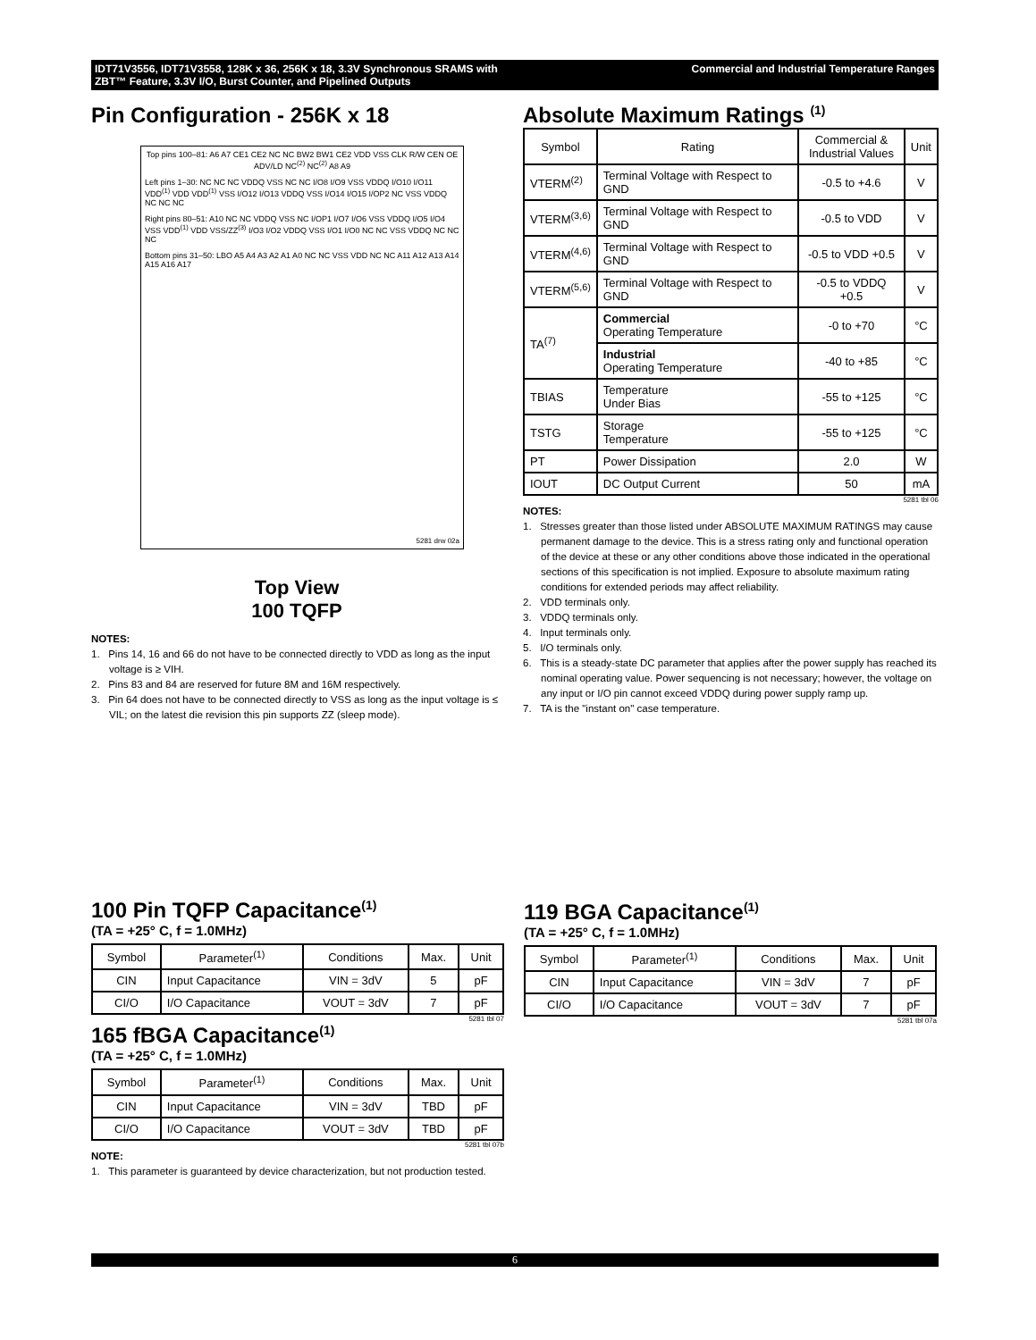Commercial and Industrial Temperature Ranges IDT71V3556, IDT71V3558, 128K x 36, 256K x 18, 3.3V Synchronous SRAMS with
ZBT™ Feature, 3.3V I/O, Burst Counter, and Pipelined Outputs
Pin Configuration - 256K x 18
Top pins 100–81: A6 A7 CE1 CE2 NC NC BW2 BW1 CE2 VDD VSS CLK R/W CEN OE ADV/LD NC<sup>(2)</sup> NC<sup>(2)</sup> A8 A9
Left pins 1–30: NC NC NC VDDQ VSS NC NC I/O8 I/O9 VSS VDDQ I/O10 I/O11 VDD<sup>(1)</sup> VDD VDD<sup>(1)</sup> VSS I/O12 I/O13 VDDQ VSS I/O14 I/O15 I/OP2 NC VSS VDDQ NC NC NC
Right pins 80–51: A10 NC NC VDDQ VSS NC I/OP1 I/O7 I/O6 VSS VDDQ I/O5 I/O4 VSS VDD<sup>(1)</sup> VDD VSS/ZZ<sup>(3)</sup> I/O3 I/O2 VDDQ VSS I/O1 I/O0 NC NC VSS VDDQ NC NC NC
Bottom pins 31–50: LBO A5 A4 A3 A2 A1 A0 NC NC VSS VDD NC NC A11 A12 A13 A14 A15 A16 A17
5281 drw 02a
Top View
100 TQFP
NOTES:
1. Pins 14, 16 and 66 do not have to be connected directly to VDD as long as the input voltage is ≥ VIH.
2. Pins 83 and 84 are reserved for future 8M and 16M respectively.
3. Pin 64 does not have to be connected directly to VSS as long as the input voltage is ≤ VIL; on the latest die revision this pin supports ZZ (sleep mode).
Absolute Maximum Ratings <sup>(1)</sup>
| Symbol | Rating | Commercial & Industrial Values | Unit |
| --- | --- | --- | --- |
| VTERM<sup>(2)</sup> | Terminal Voltage with Respect to GND | -0.5 to +4.6 | V |
| VTERM<sup>(3,6)</sup> | Terminal Voltage with Respect to GND | -0.5 to VDD | V |
| VTERM<sup>(4,6)</sup> | Terminal Voltage with Respect to GND | -0.5 to VDD +0.5 | V |
| VTERM<sup>(5,6)</sup> | Terminal Voltage with Respect to GND | -0.5 to VDDQ +0.5 | V |
| TA<sup>(7)</sup> | Commercial Operating Temperature | -0 to +70 | °C |
| | Industrial Operating Temperature | -40 to +85 | °C |
| TBIAS | Temperature Under Bias | -55 to +125 | °C |
| TSTG | Storage Temperature | -55 to +125 | °C |
| PT | Power Dissipation | 2.0 | W |
| IOUT | DC Output Current | 50 | mA |
5281 tbl 06
NOTES:
1. Stresses greater than those listed under ABSOLUTE MAXIMUM RATINGS may cause permanent damage to the device. This is a stress rating only and functional operation of the device at these or any other conditions above those indicated in the operational sections of this specification is not implied. Exposure to absolute maximum rating conditions for extended periods may affect reliability.
2. VDD terminals only.
3. VDDQ terminals only.
4. Input terminals only.
5. I/O terminals only.
6. This is a steady-state DC parameter that applies after the power supply has reached its nominal operating value. Power sequencing is not necessary; however, the voltage on any input or I/O pin cannot exceed VDDQ during power supply ramp up.
7. TA is the "instant on" case temperature.
100 Pin TQFP Capacitance<sup>(1)</sup>
(TA = +25° C, f = 1.0MHz)
| Symbol | Parameter<sup>(1)</sup> | Conditions | Max. | Unit |
| --- | --- | --- | --- | --- |
| CIN | Input Capacitance | VIN = 3dV | 5 | pF |
| CI/O | I/O Capacitance | VOUT = 3dV | 7 | pF |
5281 tbl 07
165 fBGA Capacitance<sup>(1)</sup>
(TA = +25° C, f = 1.0MHz)
| Symbol | Parameter<sup>(1)</sup> | Conditions | Max. | Unit |
| --- | --- | --- | --- | --- |
| CIN | Input Capacitance | VIN = 3dV | TBD | pF |
| CI/O | I/O Capacitance | VOUT = 3dV | TBD | pF |
5281 tbl 07b
NOTE:
1. This parameter is guaranteed by device characterization, but not production tested.
119 BGA Capacitance<sup>(1)</sup>
(TA = +25° C, f = 1.0MHz)
| Symbol | Parameter<sup>(1)</sup> | Conditions | Max. | Unit |
| --- | --- | --- | --- | --- |
| CIN | Input Capacitance | VIN = 3dV | 7 | pF |
| CI/O | I/O Capacitance | VOUT = 3dV | 7 | pF |
5281 tbl 07a
6